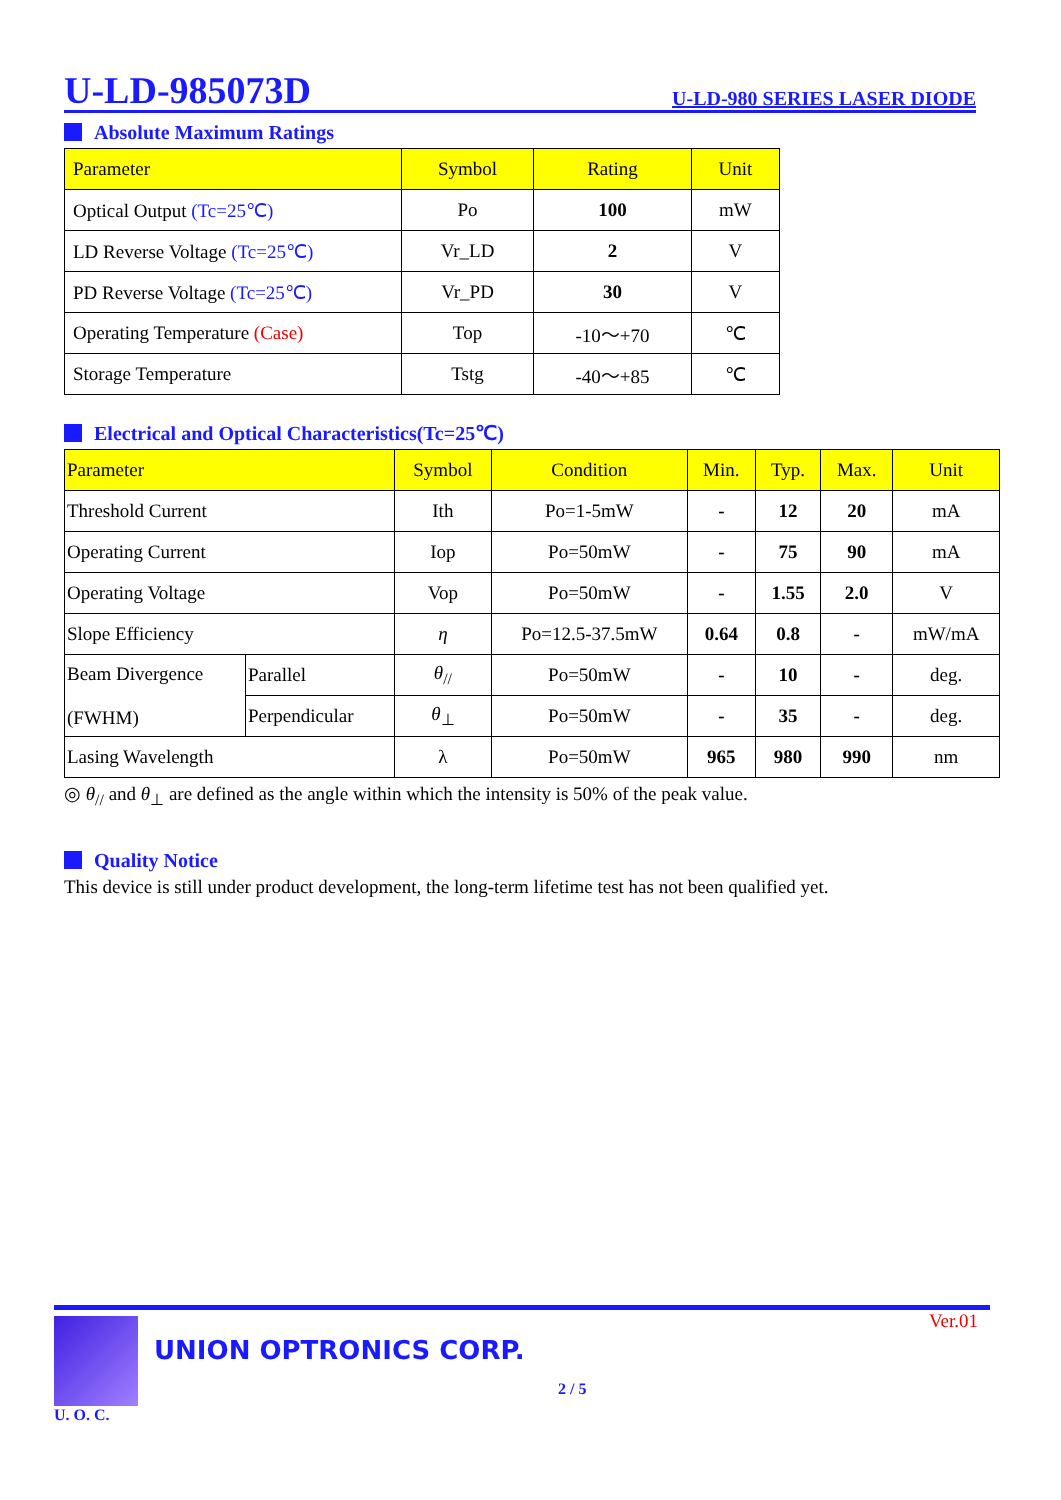U-LD-985073D
U-LD-980 SERIES LASER DIODE
Absolute Maximum Ratings
| Parameter | Symbol | Rating | Unit |
| --- | --- | --- | --- |
| Optical Output (Tc=25℃) | Po | 100 | mW |
| LD Reverse Voltage (Tc=25℃) | Vr_LD | 2 | V |
| PD Reverse Voltage (Tc=25℃) | Vr_PD | 30 | V |
| Operating Temperature (Case) | Top | -10～+70 | ℃ |
| Storage Temperature | Tstg | -40～+85 | ℃ |
Electrical and Optical Characteristics(Tc=25℃)
| Parameter | | Symbol | Condition | Min. | Typ. | Max. | Unit |
| --- | --- | --- | --- | --- | --- | --- | --- |
| Threshold Current | | Ith | Po=1-5mW | - | 12 | 20 | mA |
| Operating Current | | Iop | Po=50mW | - | 75 | 90 | mA |
| Operating Voltage | | Vop | Po=50mW | - | 1.55 | 2.0 | V |
| Slope Efficiency | | η | Po=12.5-37.5mW | 0.64 | 0.8 | - | mW/mA |
| Beam Divergence (FWHM) | Parallel | θ<sub>//</sub> | Po=50mW | - | 10 | - | deg. |
| | Perpendicular | θ<sub>⊥</sub> | Po=50mW | - | 35 | - | deg. |
| Lasing Wavelength | | λ | Po=50mW | 965 | 980 | 990 | nm |
◎ θ<sub>//</sub> and θ<sub>⊥</sub> are defined as the angle within which the intensity is 50% of the peak value.
Quality Notice
This device is still under product development, the long-term lifetime test has not been qualified yet.
U. O. C.
UNION OPTRONICS CORP.
Ver.01
2 / 5